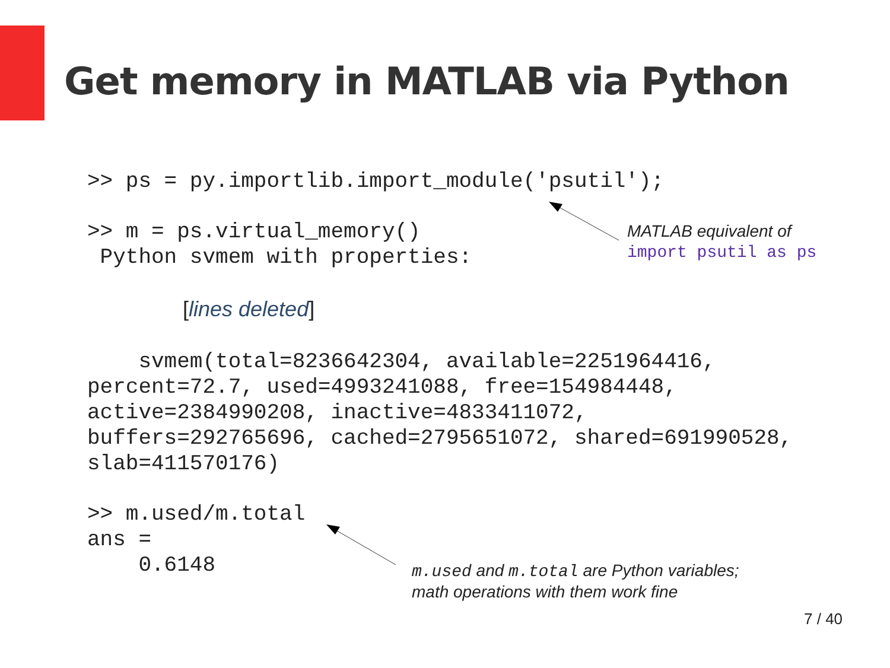Get memory in MATLAB via Python
>> ps = py.importlib.import_module('psutil');
>> m = ps.virtual_memory()
 Python svmem with properties:
[lines deleted]
    svmem(total=8236642304, available=2251964416,
percent=72.7, used=4993241088, free=154984448,
active=2384990208, inactive=4833411072,
buffers=292765696, cached=2795651072, shared=691990528,
slab=411570176)
>> m.used/m.total
ans =
    0.6148
MATLAB equivalent of
import psutil as ps
m.used and m.total are Python variables;
math operations with them work fine
7 / 40